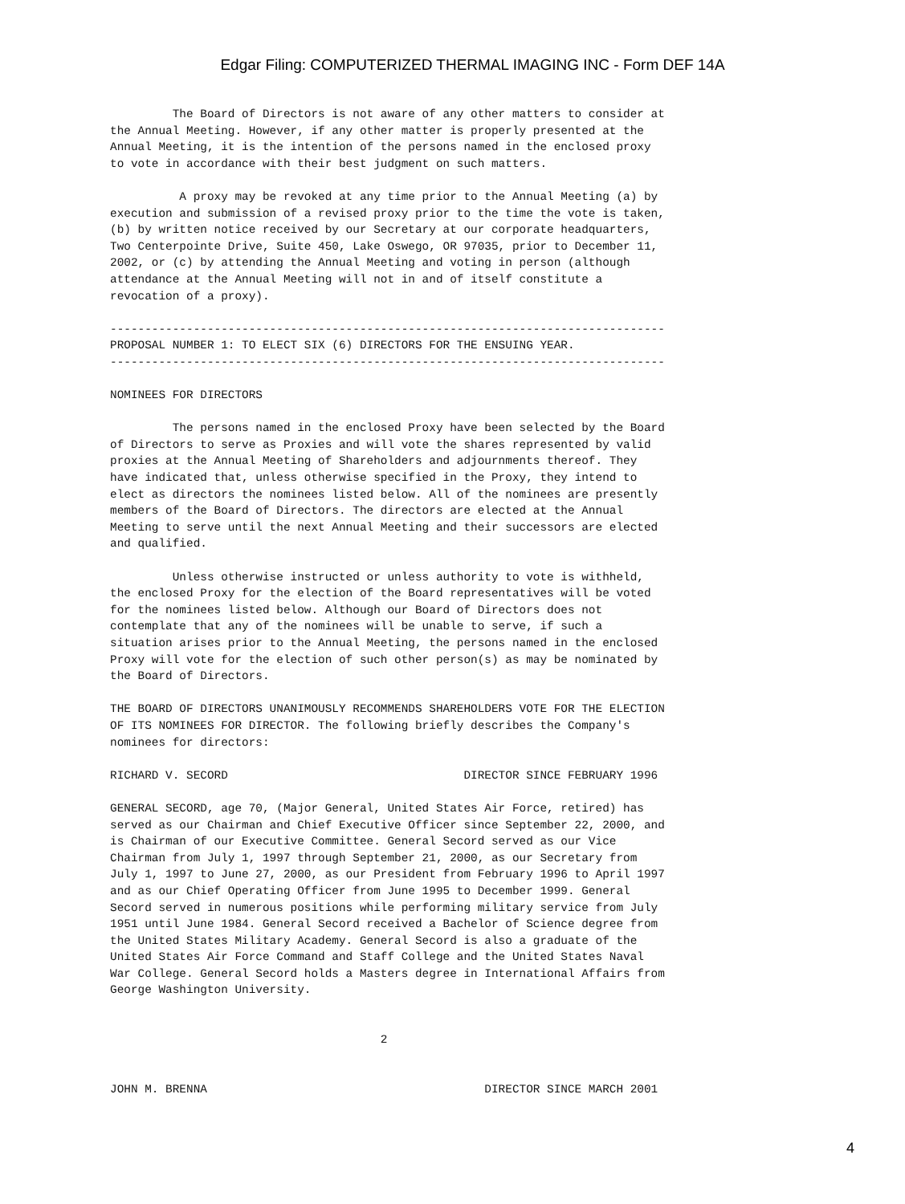Edgar Filing: COMPUTERIZED THERMAL IMAGING INC - Form DEF 14A
         The Board of Directors is not aware of any other matters to consider at
the Annual Meeting. However, if any other matter is properly presented at the
Annual Meeting, it is the intention of the persons named in the enclosed proxy
to vote in accordance with their best judgment on such matters.

          A proxy may be revoked at any time prior to the Annual Meeting (a) by
execution and submission of a revised proxy prior to the time the vote is taken,
(b) by written notice received by our Secretary at our corporate headquarters,
Two Centerpointe Drive, Suite 450, Lake Oswego, OR 97035, prior to December 11,
2002, or (c) by attending the Annual Meeting and voting in person (although
attendance at the Annual Meeting will not in and of itself constitute a
revocation of a proxy).

--------------------------------------------------------------------------------
PROPOSAL NUMBER 1: TO ELECT SIX (6) DIRECTORS FOR THE ENSUING YEAR.
--------------------------------------------------------------------------------

NOMINEES FOR DIRECTORS

         The persons named in the enclosed Proxy have been selected by the Board
of Directors to serve as Proxies and will vote the shares represented by valid
proxies at the Annual Meeting of Shareholders and adjournments thereof. They
have indicated that, unless otherwise specified in the Proxy, they intend to
elect as directors the nominees listed below. All of the nominees are presently
members of the Board of Directors. The directors are elected at the Annual
Meeting to serve until the next Annual Meeting and their successors are elected
and qualified.

         Unless otherwise instructed or unless authority to vote is withheld,
the enclosed Proxy for the election of the Board representatives will be voted
for the nominees listed below. Although our Board of Directors does not
contemplate that any of the nominees will be unable to serve, if such a
situation arises prior to the Annual Meeting, the persons named in the enclosed
Proxy will vote for the election of such other person(s) as may be nominated by
the Board of Directors.

THE BOARD OF DIRECTORS UNANIMOUSLY RECOMMENDS SHAREHOLDERS VOTE FOR THE ELECTION
OF ITS NOMINEES FOR DIRECTOR. The following briefly describes the Company's
nominees for directors:

RICHARD V. SECORD                                  DIRECTOR SINCE FEBRUARY 1996

GENERAL SECORD, age 70, (Major General, United States Air Force, retired) has
served as our Chairman and Chief Executive Officer since September 22, 2000, and
is Chairman of our Executive Committee. General Secord served as our Vice
Chairman from July 1, 1997 through September 21, 2000, as our Secretary from
July 1, 1997 to June 27, 2000, as our President from February 1996 to April 1997
and as our Chief Operating Officer from June 1995 to December 1999. General
Secord served in numerous positions while performing military service from July
1951 until June 1984. General Secord received a Bachelor of Science degree from
the United States Military Academy. General Secord is also a graduate of the
United States Air Force Command and Staff College and the United States Naval
War College. General Secord holds a Masters degree in International Affairs from
George Washington University.


                                       2


JOHN M. BRENNA                                        DIRECTOR SINCE MARCH 2001
4